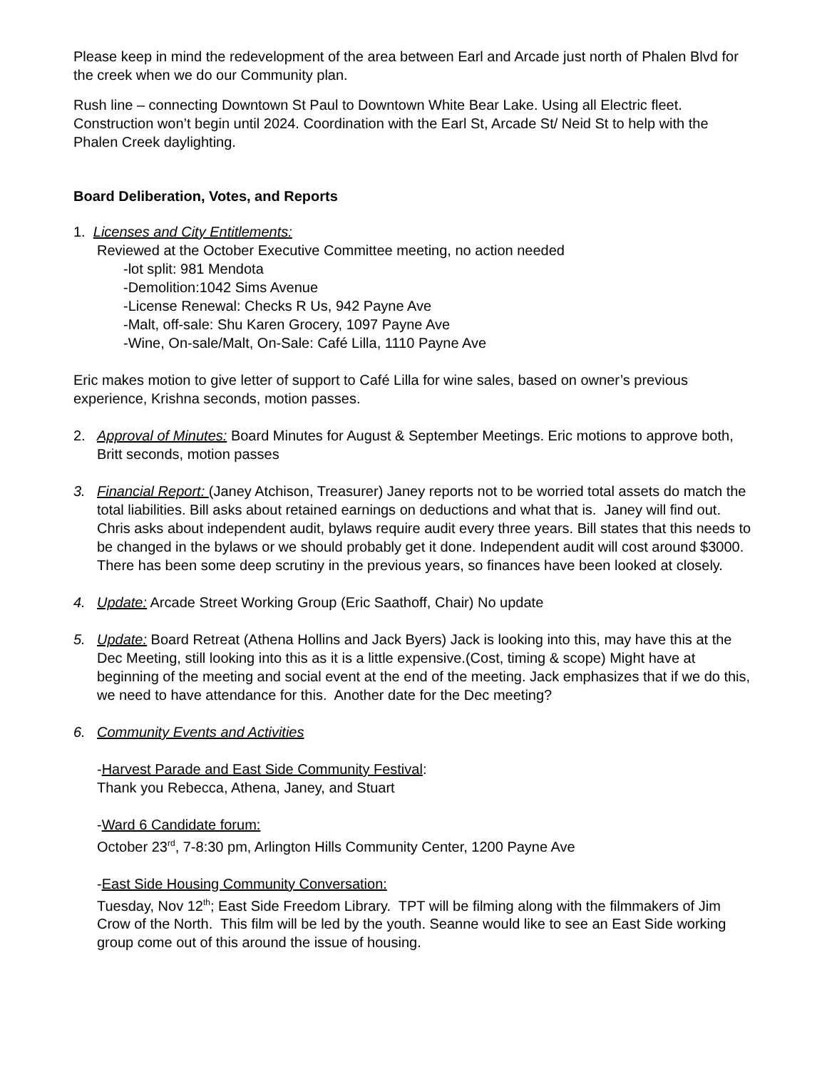Please keep in mind the redevelopment of the area between Earl and Arcade just north of Phalen Blvd for the creek when we do our Community plan.
Rush line – connecting Downtown St Paul to Downtown White Bear Lake. Using all Electric fleet. Construction won’t begin until 2024. Coordination with the Earl St, Arcade St/ Neid St to help with the Phalen Creek daylighting.
Board Deliberation, Votes, and Reports
1. Licenses and City Entitlements:
Reviewed at the October Executive Committee meeting, no action needed
-lot split: 981 Mendota
-Demolition:1042 Sims Avenue
-License Renewal: Checks R Us, 942 Payne Ave
-Malt, off-sale: Shu Karen Grocery, 1097 Payne Ave
-Wine, On-sale/Malt, On-Sale: Café Lilla, 1110 Payne Ave
Eric makes motion to give letter of support to Café Lilla for wine sales, based on owner’s previous experience, Krishna seconds, motion passes.
2. Approval of Minutes: Board Minutes for August & September Meetings. Eric motions to approve both, Britt seconds, motion passes
3. Financial Report: (Janey Atchison, Treasurer) Janey reports not to be worried total assets do match the total liabilities. Bill asks about retained earnings on deductions and what that is. Janey will find out. Chris asks about independent audit, bylaws require audit every three years. Bill states that this needs to be changed in the bylaws or we should probably get it done. Independent audit will cost around $3000. There has been some deep scrutiny in the previous years, so finances have been looked at closely.
4. Update: Arcade Street Working Group (Eric Saathoff, Chair) No update
5. Update: Board Retreat (Athena Hollins and Jack Byers) Jack is looking into this, may have this at the Dec Meeting, still looking into this as it is a little expensive.(Cost, timing & scope) Might have at beginning of the meeting and social event at the end of the meeting. Jack emphasizes that if we do this, we need to have attendance for this. Another date for the Dec meeting?
6. Community Events and Activities
-Harvest Parade and East Side Community Festival:
Thank you Rebecca, Athena, Janey, and Stuart
-Ward 6 Candidate forum:
October 23<sup>rd</sup>, 7-8:30 pm, Arlington Hills Community Center, 1200 Payne Ave
-East Side Housing Community Conversation:
Tuesday, Nov 12<sup>th</sup>; East Side Freedom Library. TPT will be filming along with the filmmakers of Jim Crow of the North. This film will be led by the youth. Seanne would like to see an East Side working group come out of this around the issue of housing.